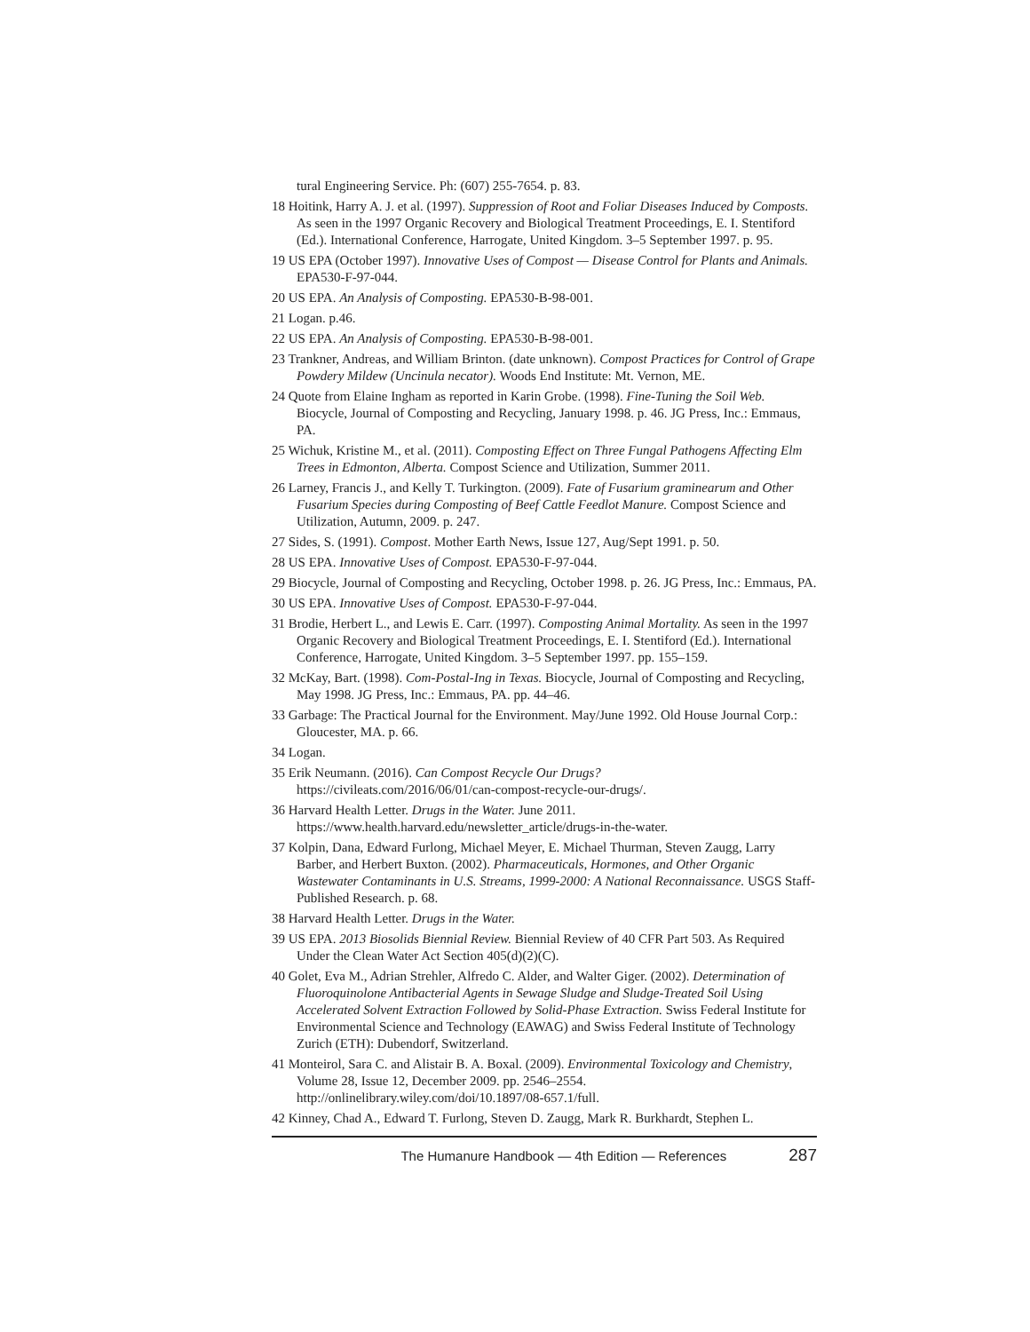tural Engineering Service. Ph: (607) 255-7654. p. 83.
18 Hoitink, Harry A. J. et al. (1997). Suppression of Root and Foliar Diseases Induced by Composts. As seen in the 1997 Organic Recovery and Biological Treatment Proceedings, E. I. Stentiford (Ed.). International Conference, Harrogate, United Kingdom. 3–5 September 1997. p. 95.
19 US EPA (October 1997). Innovative Uses of Compost — Disease Control for Plants and Animals. EPA530-F-97-044.
20 US EPA. An Analysis of Composting. EPA530-B-98-001.
21 Logan. p.46.
22 US EPA. An Analysis of Composting. EPA530-B-98-001.
23 Trankner, Andreas, and William Brinton. (date unknown). Compost Practices for Control of Grape Powdery Mildew (Uncinula necator). Woods End Institute: Mt. Vernon, ME.
24 Quote from Elaine Ingham as reported in Karin Grobe. (1998). Fine-Tuning the Soil Web. Biocycle, Journal of Composting and Recycling, January 1998. p. 46. JG Press, Inc.: Emmaus, PA.
25 Wichuk, Kristine M., et al. (2011). Composting Effect on Three Fungal Pathogens Affecting Elm Trees in Edmonton, Alberta. Compost Science and Utilization, Summer 2011.
26 Larney, Francis J., and Kelly T. Turkington. (2009). Fate of Fusarium graminearum and Other Fusarium Species during Composting of Beef Cattle Feedlot Manure. Compost Science and Utilization, Autumn, 2009. p. 247.
27 Sides, S. (1991). Compost. Mother Earth News, Issue 127, Aug/Sept 1991. p. 50.
28 US EPA. Innovative Uses of Compost. EPA530-F-97-044.
29 Biocycle, Journal of Composting and Recycling, October 1998. p. 26. JG Press, Inc.: Emmaus, PA.
30 US EPA. Innovative Uses of Compost. EPA530-F-97-044.
31 Brodie, Herbert L., and Lewis E. Carr. (1997). Composting Animal Mortality. As seen in the 1997 Organic Recovery and Biological Treatment Proceedings, E. I. Stentiford (Ed.). International Conference, Harrogate, United Kingdom. 3–5 September 1997. pp. 155–159.
32 McKay, Bart. (1998). Com-Postal-Ing in Texas. Biocycle, Journal of Composting and Recycling, May 1998. JG Press, Inc.: Emmaus, PA. pp. 44–46.
33 Garbage: The Practical Journal for the Environment. May/June 1992. Old House Journal Corp.: Gloucester, MA. p. 66.
34 Logan.
35 Erik Neumann. (2016). Can Compost Recycle Our Drugs?
https://civileats.com/2016/06/01/can-compost-recycle-our-drugs/.
36 Harvard Health Letter. Drugs in the Water. June 2011.
https://www.health.harvard.edu/newsletter_article/drugs-in-the-water.
37 Kolpin, Dana, Edward Furlong, Michael Meyer, E. Michael Thurman, Steven Zaugg, Larry Barber, and Herbert Buxton. (2002). Pharmaceuticals, Hormones, and Other Organic Wastewater Contaminants in U.S. Streams, 1999-2000: A National Reconnaissance. USGS Staff-Published Research. p. 68.
38 Harvard Health Letter. Drugs in the Water.
39 US EPA. 2013 Biosolids Biennial Review. Biennial Review of 40 CFR Part 503. As Required Under the Clean Water Act Section 405(d)(2)(C).
40 Golet, Eva M., Adrian Strehler, Alfredo C. Alder, and Walter Giger. (2002). Determination of Fluoroquinolone Antibacterial Agents in Sewage Sludge and Sludge-Treated Soil Using Accelerated Solvent Extraction Followed by Solid-Phase Extraction. Swiss Federal Institute for Environmental Science and Technology (EAWAG) and Swiss Federal Institute of Technology Zurich (ETH): Dubendorf, Switzerland.
41 Monteirol, Sara C. and Alistair B. A. Boxal. (2009). Environmental Toxicology and Chemistry, Volume 28, Issue 12, December 2009. pp. 2546–2554.
http://onlinelibrary.wiley.com/doi/10.1897/08-657.1/full.
42 Kinney, Chad A., Edward T. Furlong, Steven D. Zaugg, Mark R. Burkhardt, Stephen L.
The Humanure Handbook — 4th Edition — References 287